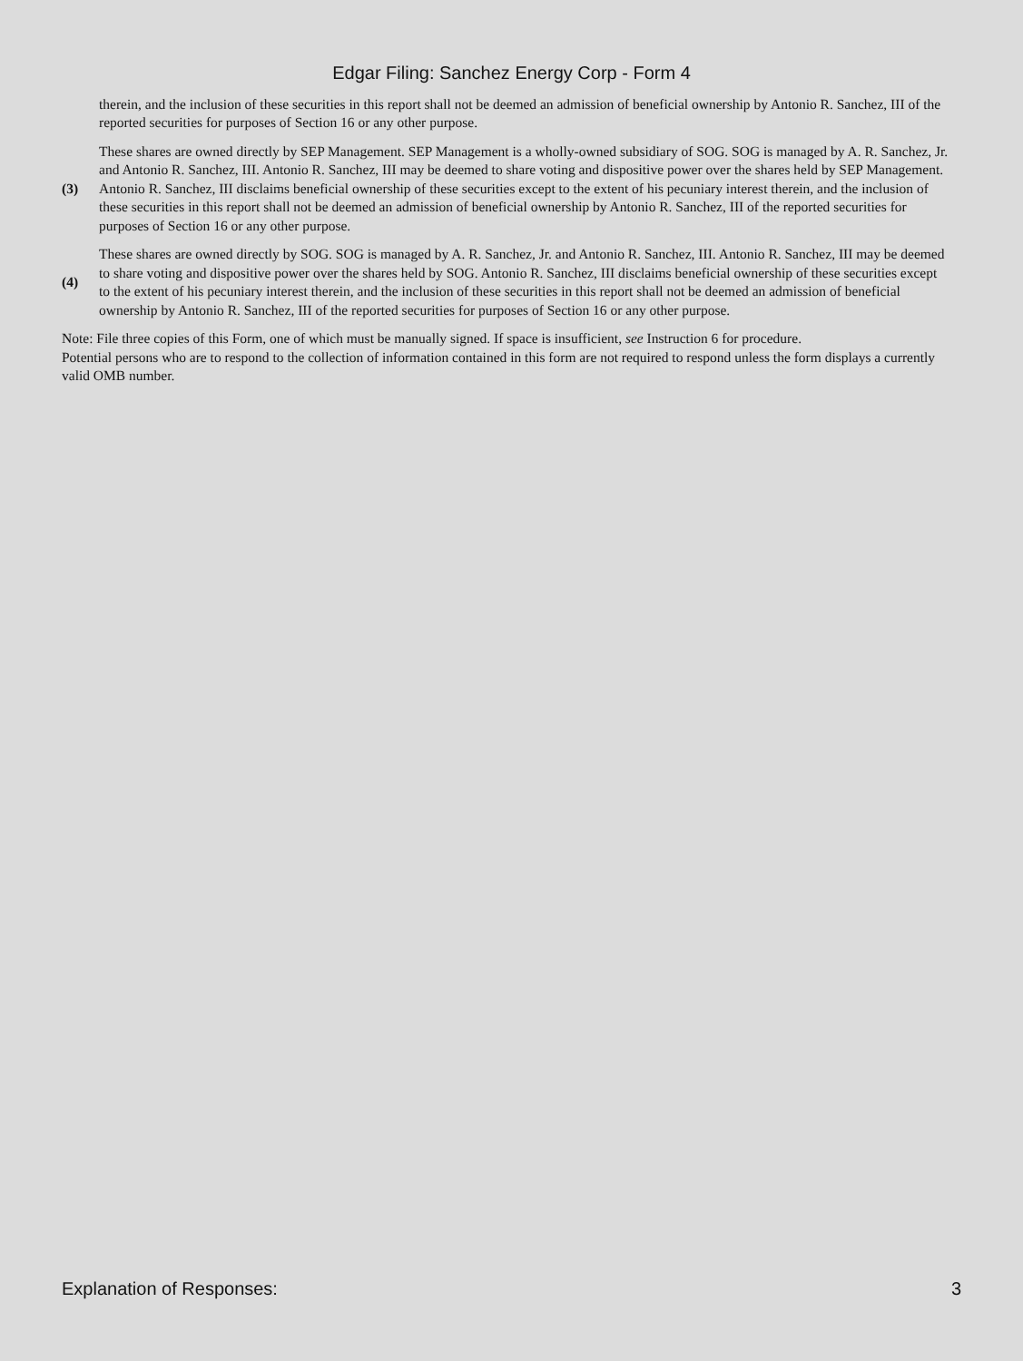Edgar Filing: Sanchez Energy Corp - Form 4
therein, and the inclusion of these securities in this report shall not be deemed an admission of beneficial ownership by Antonio R. Sanchez, III of the reported securities for purposes of Section 16 or any other purpose.
(3)
These shares are owned directly by SEP Management. SEP Management is a wholly-owned subsidiary of SOG. SOG is managed by A. R. Sanchez, Jr. and Antonio R. Sanchez, III. Antonio R. Sanchez, III may be deemed to share voting and dispositive power over the shares held by SEP Management. Antonio R. Sanchez, III disclaims beneficial ownership of these securities except to the extent of his pecuniary interest therein, and the inclusion of these securities in this report shall not be deemed an admission of beneficial ownership by Antonio R. Sanchez, III of the reported securities for purposes of Section 16 or any other purpose.
(4)
These shares are owned directly by SOG. SOG is managed by A. R. Sanchez, Jr. and Antonio R. Sanchez, III. Antonio R. Sanchez, III may be deemed to share voting and dispositive power over the shares held by SOG. Antonio R. Sanchez, III disclaims beneficial ownership of these securities except to the extent of his pecuniary interest therein, and the inclusion of these securities in this report shall not be deemed an admission of beneficial ownership by Antonio R. Sanchez, III of the reported securities for purposes of Section 16 or any other purpose.
Note: File three copies of this Form, one of which must be manually signed. If space is insufficient, see Instruction 6 for procedure.
Potential persons who are to respond to the collection of information contained in this form are not required to respond unless the form displays a currently valid OMB number.
Explanation of Responses: 3